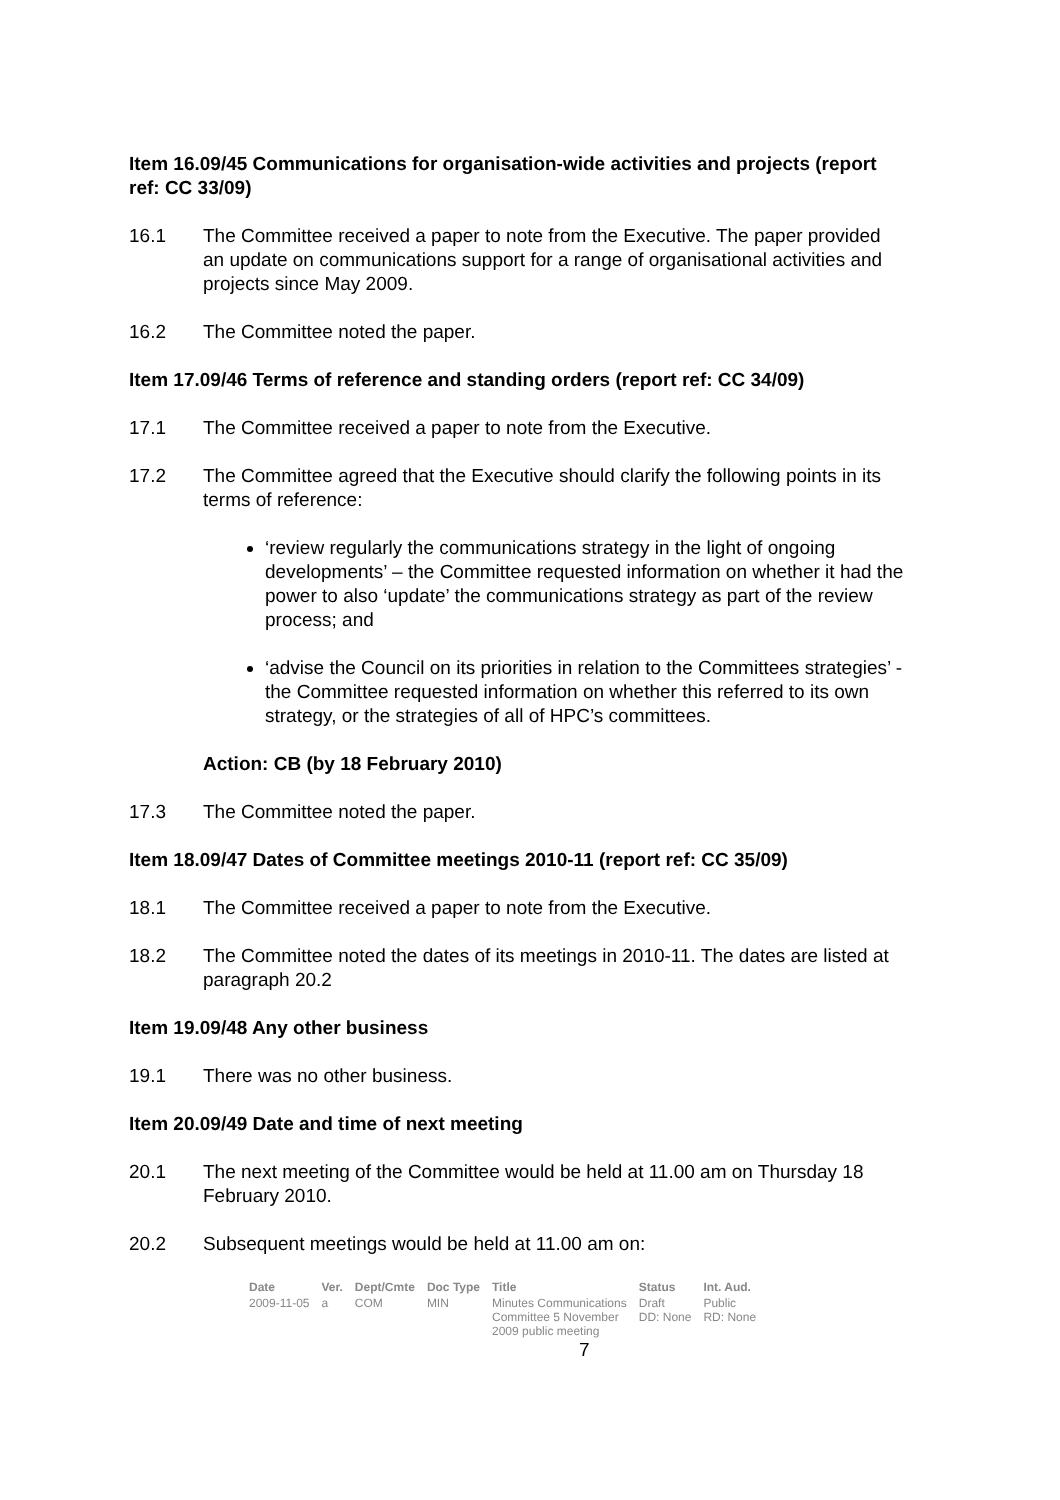Item 16.09/45 Communications for organisation-wide activities and projects (report ref: CC 33/09)
16.1 The Committee received a paper to note from the Executive. The paper provided an update on communications support for a range of organisational activities and projects since May 2009.
16.2 The Committee noted the paper.
Item 17.09/46 Terms of reference and standing orders (report ref: CC 34/09)
17.1 The Committee received a paper to note from the Executive.
17.2 The Committee agreed that the Executive should clarify the following points in its terms of reference:
‘review regularly the communications strategy in the light of ongoing developments’ – the Committee requested information on whether it had the power to also ‘update’ the communications strategy as part of the review process; and
‘advise the Council on its priorities in relation to the Committees strategies’ - the Committee requested information on whether this referred to its own strategy, or the strategies of all of HPC’s committees.
Action: CB (by 18 February 2010)
17.3 The Committee noted the paper.
Item 18.09/47 Dates of Committee meetings 2010-11 (report ref: CC 35/09)
18.1 The Committee received a paper to note from the Executive.
18.2 The Committee noted the dates of its meetings in 2010-11. The dates are listed at paragraph 20.2
Item 19.09/48 Any other business
19.1 There was no other business.
Item 20.09/49 Date and time of next meeting
20.1 The next meeting of the Committee would be held at 11.00 am on Thursday 18 February 2010.
20.2 Subsequent meetings would be held at 11.00 am on:
| Date | Ver. | Dept/Cmte | Doc Type | Title | Status | Int. Aud. |
| --- | --- | --- | --- | --- | --- | --- |
| 2009-11-05 | a | COM | MIN | Minutes Communications Committee 5 November 2009 public meeting | Draft DD: None | Public RD: None |
7